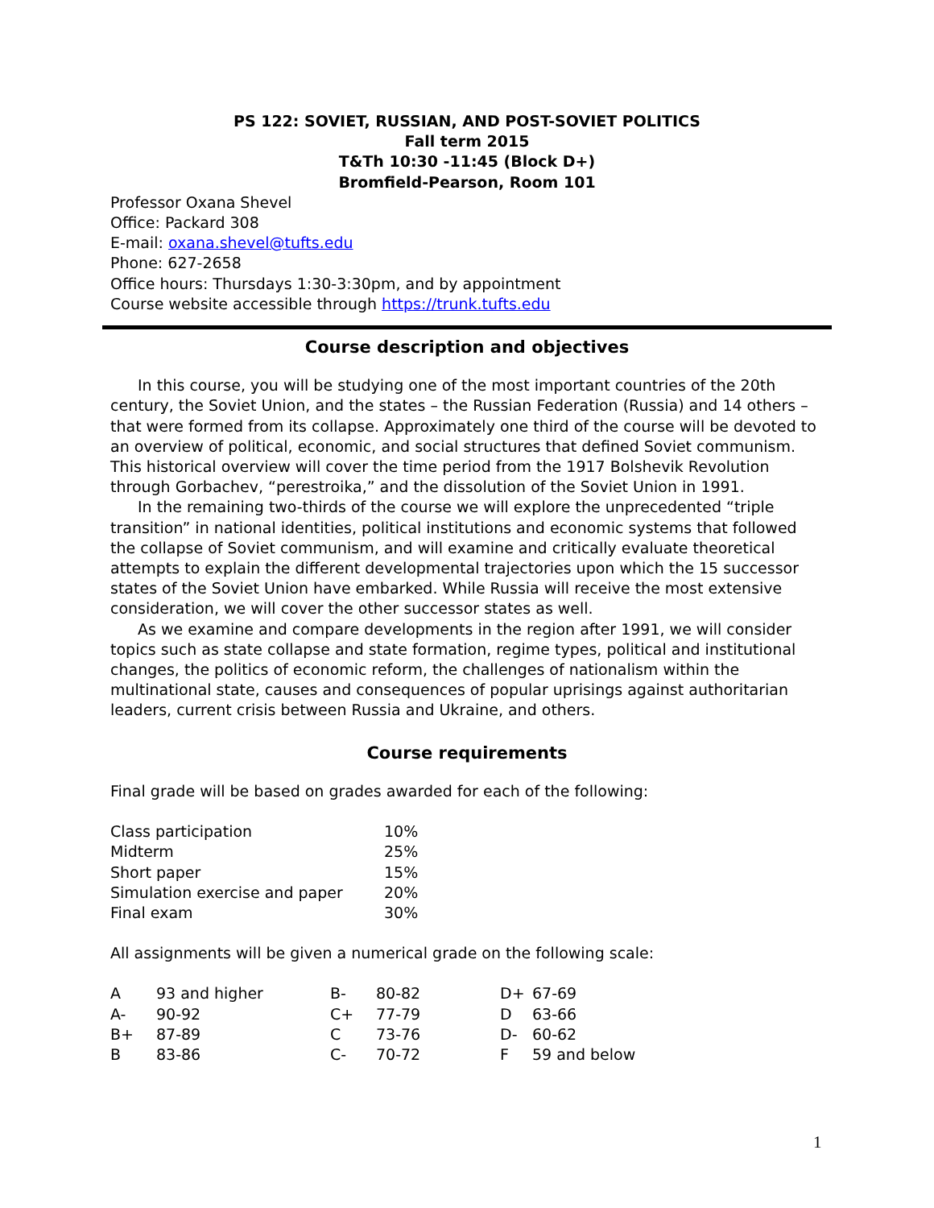PS 122: SOVIET, RUSSIAN, AND POST-SOVIET POLITICS
Fall term 2015
T&Th 10:30 -11:45 (Block D+)
Bromfield-Pearson, Room 101
Professor Oxana Shevel
Office: Packard 308
E-mail: oxana.shevel@tufts.edu
Phone: 627-2658
Office hours: Thursdays 1:30-3:30pm, and by appointment
Course website accessible through https://trunk.tufts.edu
Course description and objectives
In this course, you will be studying one of the most important countries of the 20th century, the Soviet Union, and the states – the Russian Federation (Russia) and 14 others – that were formed from its collapse. Approximately one third of the course will be devoted to an overview of political, economic, and social structures that defined Soviet communism. This historical overview will cover the time period from the 1917 Bolshevik Revolution through Gorbachev, “perestroika,” and the dissolution of the Soviet Union in 1991.
In the remaining two-thirds of the course we will explore the unprecedented “triple transition” in national identities, political institutions and economic systems that followed the collapse of Soviet communism, and will examine and critically evaluate theoretical attempts to explain the different developmental trajectories upon which the 15 successor states of the Soviet Union have embarked. While Russia will receive the most extensive consideration, we will cover the other successor states as well.
As we examine and compare developments in the region after 1991, we will consider topics such as state collapse and state formation, regime types, political and institutional changes, the politics of economic reform, the challenges of nationalism within the multinational state, causes and consequences of popular uprisings against authoritarian leaders, current crisis between Russia and Ukraine, and others.
Course requirements
Final grade will be based on grades awarded for each of the following:
| Class participation | 10% |
| Midterm | 25% |
| Short paper | 15% |
| Simulation exercise and paper | 20% |
| Final exam | 30% |
All assignments will be given a numerical grade on the following scale:
| A | 93 and higher | B- | 80-82 | D+ | 67-69 |
| A- | 90-92 | C+ | 77-79 | D | 63-66 |
| B+ | 87-89 | C | 73-76 | D- | 60-62 |
| B | 83-86 | C- | 70-72 | F | 59 and below |
1